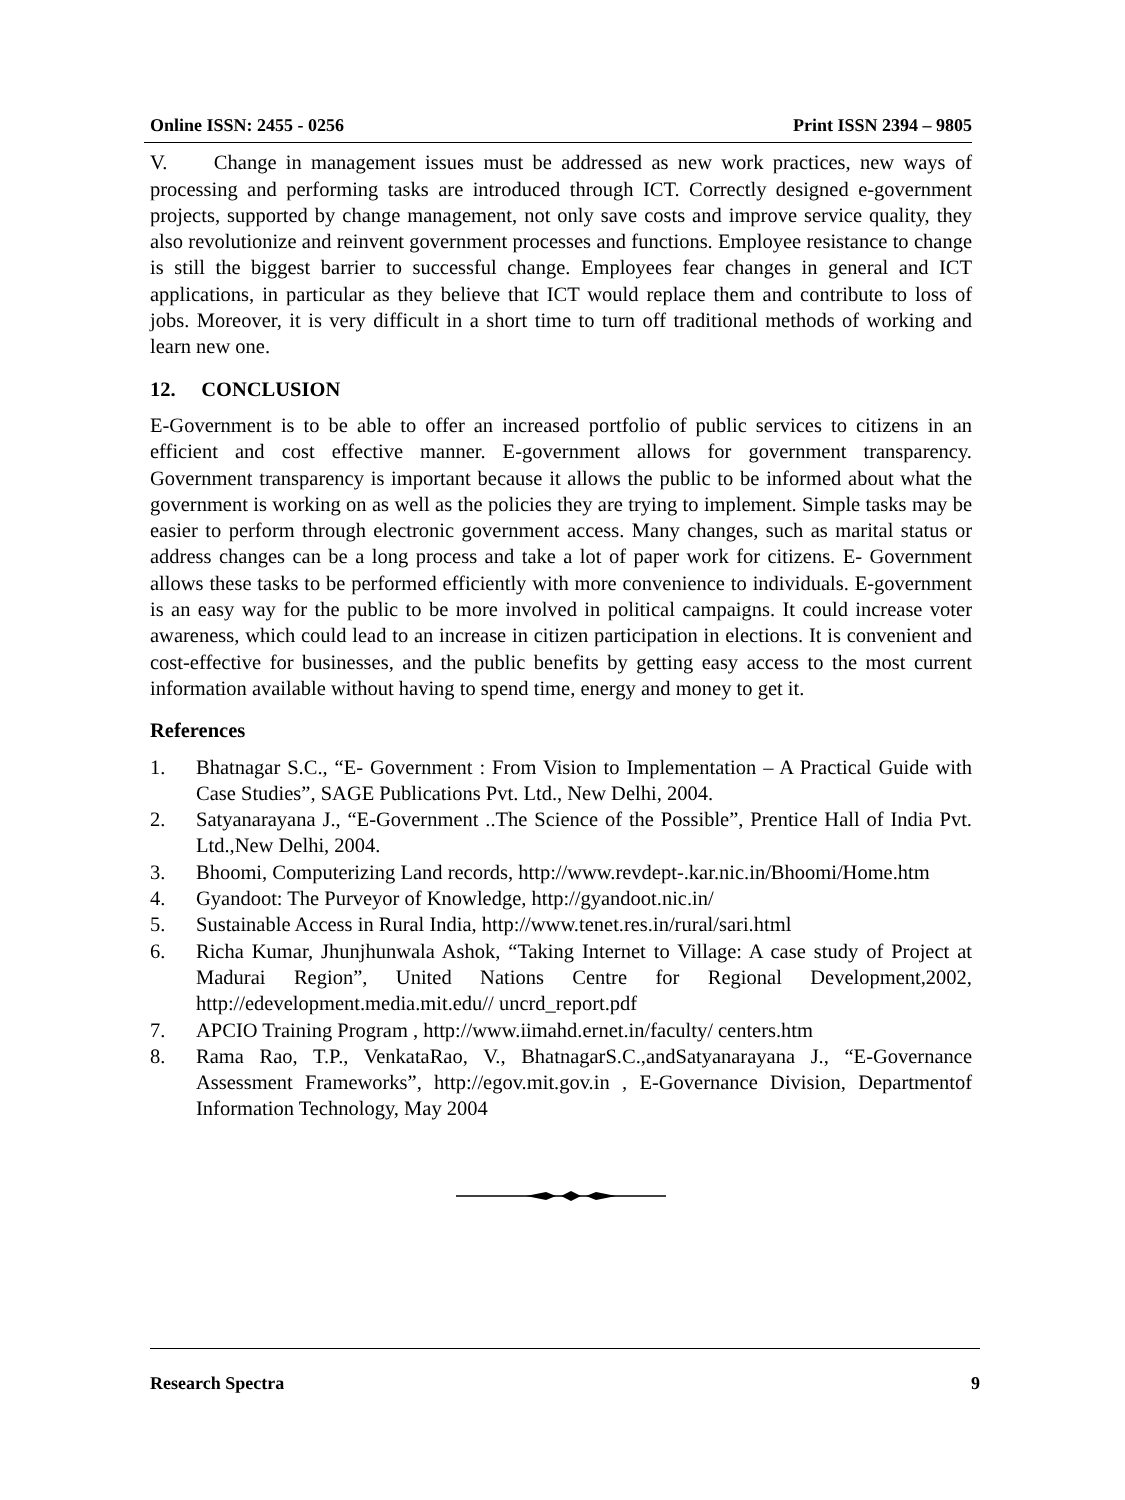Online ISSN: 2455 - 0256 Print ISSN 2394 – 9805
V. Change in management issues must be addressed as new work practices, new ways of processing and performing tasks are introduced through ICT. Correctly designed e-government projects, supported by change management, not only save costs and improve service quality, they also revolutionize and reinvent government processes and functions. Employee resistance to change is still the biggest barrier to successful change. Employees fear changes in general and ICT applications, in particular as they believe that ICT would replace them and contribute to loss of jobs. Moreover, it is very difficult in a short time to turn off traditional methods of working and learn new one.
12. CONCLUSION
E-Government is to be able to offer an increased portfolio of public services to citizens in an efficient and cost effective manner. E-government allows for government transparency. Government transparency is important because it allows the public to be informed about what the government is working on as well as the policies they are trying to implement. Simple tasks may be easier to perform through electronic government access. Many changes, such as marital status or address changes can be a long process and take a lot of paper work for citizens. E- Government allows these tasks to be performed efficiently with more convenience to individuals. E-government is an easy way for the public to be more involved in political campaigns. It could increase voter awareness, which could lead to an increase in citizen participation in elections. It is convenient and cost-effective for businesses, and the public benefits by getting easy access to the most current information available without having to spend time, energy and money to get it.
References
1. Bhatnagar S.C., “E- Government : From Vision to Implementation – A Practical Guide with Case Studies”, SAGE Publications Pvt. Ltd., New Delhi, 2004.
2. Satyanarayana J., “E-Government ..The Science of the Possible”, Prentice Hall of India Pvt. Ltd.,New Delhi, 2004.
3. Bhoomi, Computerizing Land records, http://www.revdept-.kar.nic.in/Bhoomi/Home.htm
4. Gyandoot: The Purveyor of Knowledge, http://gyandoot.nic.in/
5. Sustainable Access in Rural India, http://www.tenet.res.in/rural/sari.html
6. Richa Kumar, Jhunjhunwala Ashok, “Taking Internet to Village: A case study of Project at Madurai Region”, United Nations Centre for Regional Development,2002, http://edevelopment.media.mit.edu// uncrd_report.pdf
7. APCIO Training Program , http://www.iimahd.ernet.in/faculty/ centers.htm
8. Rama Rao, T.P., VenkataRao, V., BhatnagarS.C.,andSatyanarayana J., “E-Governance Assessment Frameworks”, http://egov.mit.gov.in , E-Governance Division, Departmentof Information Technology, May 2004
Research Spectra 9